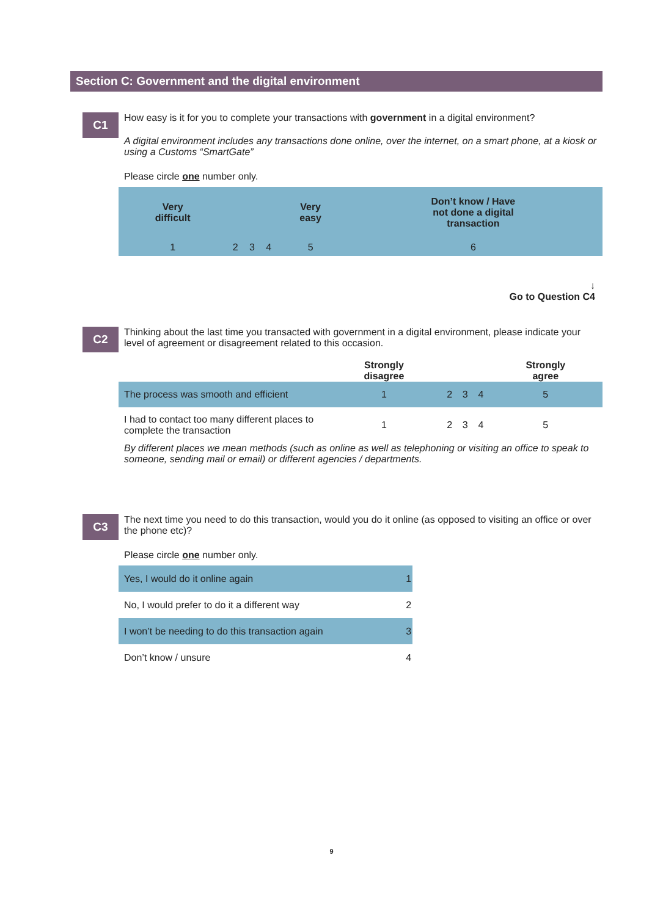Section C: Government and the digital environment
C1
How easy is it for you to complete your transactions with government in a digital environment?
A digital environment includes any transactions done online, over the internet, on a smart phone, at a kiosk or using a Customs “SmartGate”
Please circle one number only.
| Very difficult | | | | Very easy | Don’t know / Have not done a digital transaction |
| 1 | 2 | 3 | 4 | 5 | 6 |
↓
Go to Question C4
C2
Thinking about the last time you transacted with government in a digital environment, please indicate your level of agreement or disagreement related to this occasion.
| | Strongly disagree | | | | Strongly agree |
| --- | --- | --- | --- | --- | --- |
| The process was smooth and efficient | 1 | 2 | 3 | 4 | 5 |
| I had to contact too many different places to complete the transaction | 1 | 2 | 3 | 4 | 5 |
By different places we mean methods (such as online as well as telephoning or visiting an office to speak to someone, sending mail or email) or different agencies / departments.
C3
The next time you need to do this transaction, would you do it online (as opposed to visiting an office or over the phone etc)?
Please circle one number only.
| Yes, I would do it online again | 1 |
| No, I would prefer to do it a different way | 2 |
| I won’t be needing to do this transaction again | 3 |
| Don’t know / unsure | 4 |
9